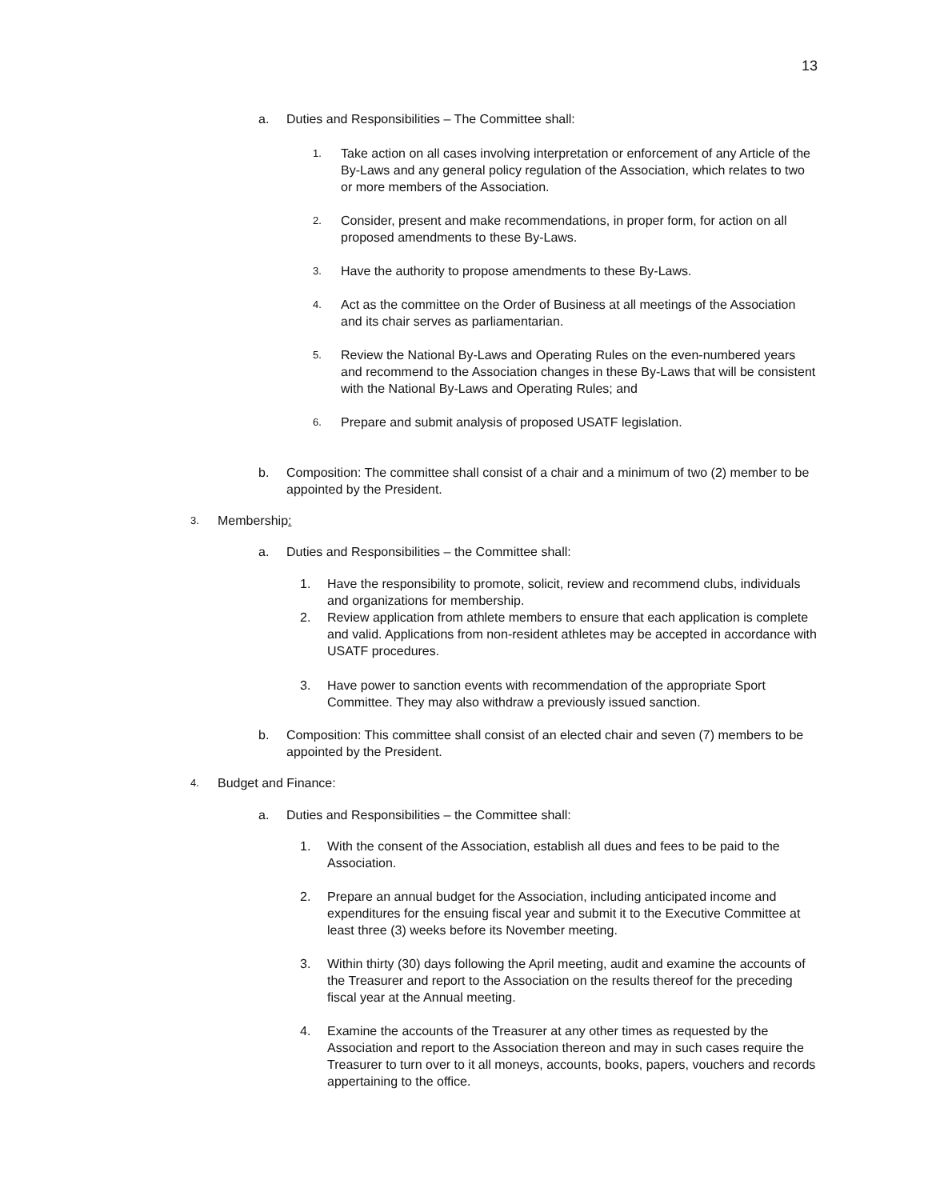13
a. Duties and Responsibilities – The Committee shall:
1. Take action on all cases involving interpretation or enforcement of any Article of the By-Laws and any general policy regulation of the Association, which relates to two or more members of the Association.
2. Consider, present and make recommendations, in proper form, for action on all proposed amendments to these By-Laws.
3. Have the authority to propose amendments to these By-Laws.
4. Act as the committee on the Order of Business at all meetings of the Association and its chair serves as parliamentarian.
5. Review the National By-Laws and Operating Rules on the even-numbered years and recommend to the Association changes in these By-Laws that will be consistent with the National By-Laws and Operating Rules; and
6. Prepare and submit analysis of proposed USATF legislation.
b. Composition: The committee shall consist of a chair and a minimum of two (2) member to be appointed by the President.
3. Membership:
a. Duties and Responsibilities – the Committee shall:
1. Have the responsibility to promote, solicit, review and recommend clubs, individuals and organizations for membership.
2. Review application from athlete members to ensure that each application is complete and valid. Applications from non-resident athletes may be accepted in accordance with USATF procedures.
3. Have power to sanction events with recommendation of the appropriate Sport Committee. They may also withdraw a previously issued sanction.
b. Composition: This committee shall consist of an elected chair and seven (7) members to be appointed by the President.
4. Budget and Finance:
a. Duties and Responsibilities – the Committee shall:
1. With the consent of the Association, establish all dues and fees to be paid to the Association.
2. Prepare an annual budget for the Association, including anticipated income and expenditures for the ensuing fiscal year and submit it to the Executive Committee at least three (3) weeks before its November meeting.
3. Within thirty (30) days following the April meeting, audit and examine the accounts of the Treasurer and report to the Association on the results thereof for the preceding fiscal year at the Annual meeting.
4. Examine the accounts of the Treasurer at any other times as requested by the Association and report to the Association thereon and may in such cases require the Treasurer to turn over to it all moneys, accounts, books, papers, vouchers and records appertaining to the office.